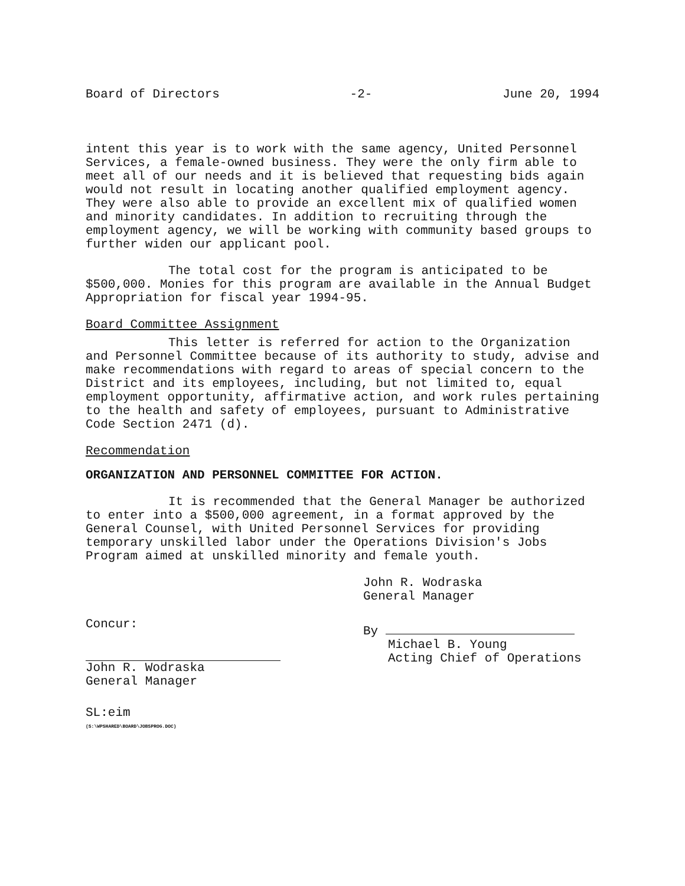Board of Directors -2- June 20, 1994
intent this year is to work with the same agency, United Personnel Services, a female-owned business. They were the only firm able to meet all of our needs and it is believed that requesting bids again would not result in locating another qualified employment agency. They were also able to provide an excellent mix of qualified women and minority candidates. In addition to recruiting through the employment agency, we will be working with community based groups to further widen our applicant pool.
The total cost for the program is anticipated to be $500,000. Monies for this program are available in the Annual Budget Appropriation for fiscal year 1994-95.
Board Committee Assignment
This letter is referred for action to the Organization and Personnel Committee because of its authority to study, advise and make recommendations with regard to areas of special concern to the District and its employees, including, but not limited to, equal employment opportunity, affirmative action, and work rules pertaining to the health and safety of employees, pursuant to Administrative Code Section 2471 (d).
Recommendation
ORGANIZATION AND PERSONNEL COMMITTEE FOR ACTION.
It is recommended that the General Manager be authorized to enter into a $500,000 agreement, in a format approved by the General Counsel, with United Personnel Services for providing temporary unskilled labor under the Operations Division's Jobs Program aimed at unskilled minority and female youth.
Concur:
John R. Wodraska
General Manager
SL:eim
(S:\WPSHARED\BOARD\JOBSPROG.DOC)
John R. Wodraska
General Manager
By
Michael B. Young
Acting Chief of Operations